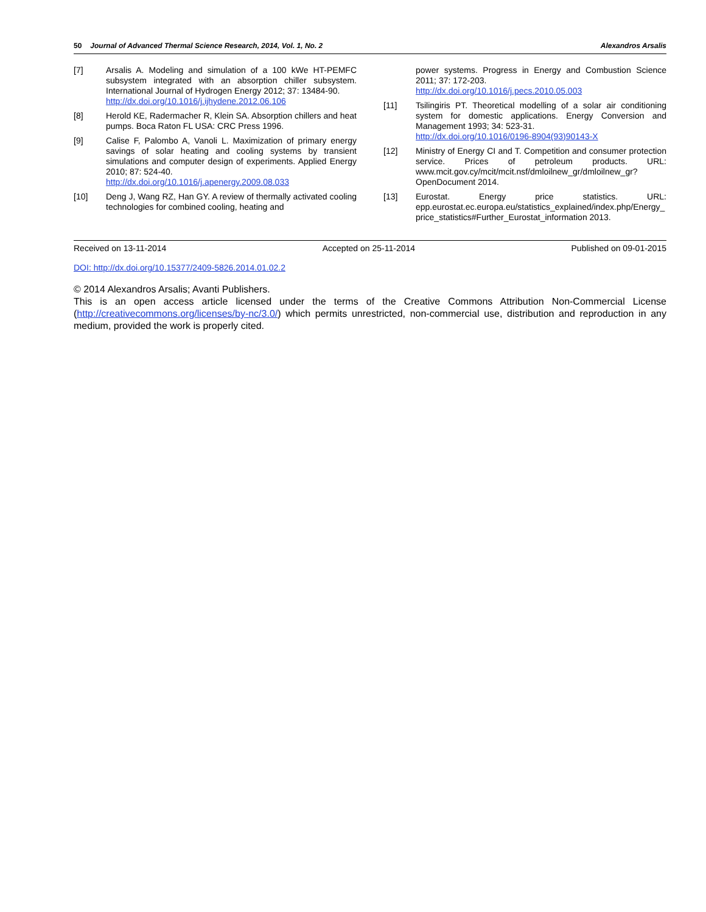50 Journal of Advanced Thermal Science Research, 2014, Vol. 1, No. 2 Alexandros Arsalis
[7] Arsalis A. Modeling and simulation of a 100 kWe HT-PEMFC subsystem integrated with an absorption chiller subsystem. International Journal of Hydrogen Energy 2012; 37: 13484-90.
http://dx.doi.org/10.1016/j.ijhydene.2012.06.106
[8] Herold KE, Radermacher R, Klein SA. Absorption chillers and heat pumps. Boca Raton FL USA: CRC Press 1996.
[9] Calise F, Palombo A, Vanoli L. Maximization of primary energy savings of solar heating and cooling systems by transient simulations and computer design of experiments. Applied Energy 2010; 87: 524-40.
http://dx.doi.org/10.1016/j.apenergy.2009.08.033
[10] Deng J, Wang RZ, Han GY. A review of thermally activated cooling technologies for combined cooling, heating and
power systems. Progress in Energy and Combustion Science 2011; 37: 172-203.
http://dx.doi.org/10.1016/j.pecs.2010.05.003
[11] Tsilingiris PT. Theoretical modelling of a solar air conditioning system for domestic applications. Energy Conversion and Management 1993; 34: 523-31.
http://dx.doi.org/10.1016/0196-8904(93)90143-X
[12] Ministry of Energy CI and T. Competition and consumer protection service. Prices of petroleum products. URL: www.mcit.gov.cy/mcit/mcit.nsf/dmloilnew_gr/dmloilnew_gr?OpenDocument 2014.
[13] Eurostat. Energy price statistics. URL: epp.eurostat.ec.europa.eu/statistics_explained/index.php/Energy_ price_statistics#Further_Eurostat_information 2013.
Received on 13-11-2014 Accepted on 25-11-2014 Published on 09-01-2015
DOI: http://dx.doi.org/10.15377/2409-5826.2014.01.02.2
© 2014 Alexandros Arsalis; Avanti Publishers.
This is an open access article licensed under the terms of the Creative Commons Attribution Non-Commercial License (http://creativecommons.org/licenses/by-nc/3.0/) which permits unrestricted, non-commercial use, distribution and reproduction in any medium, provided the work is properly cited.